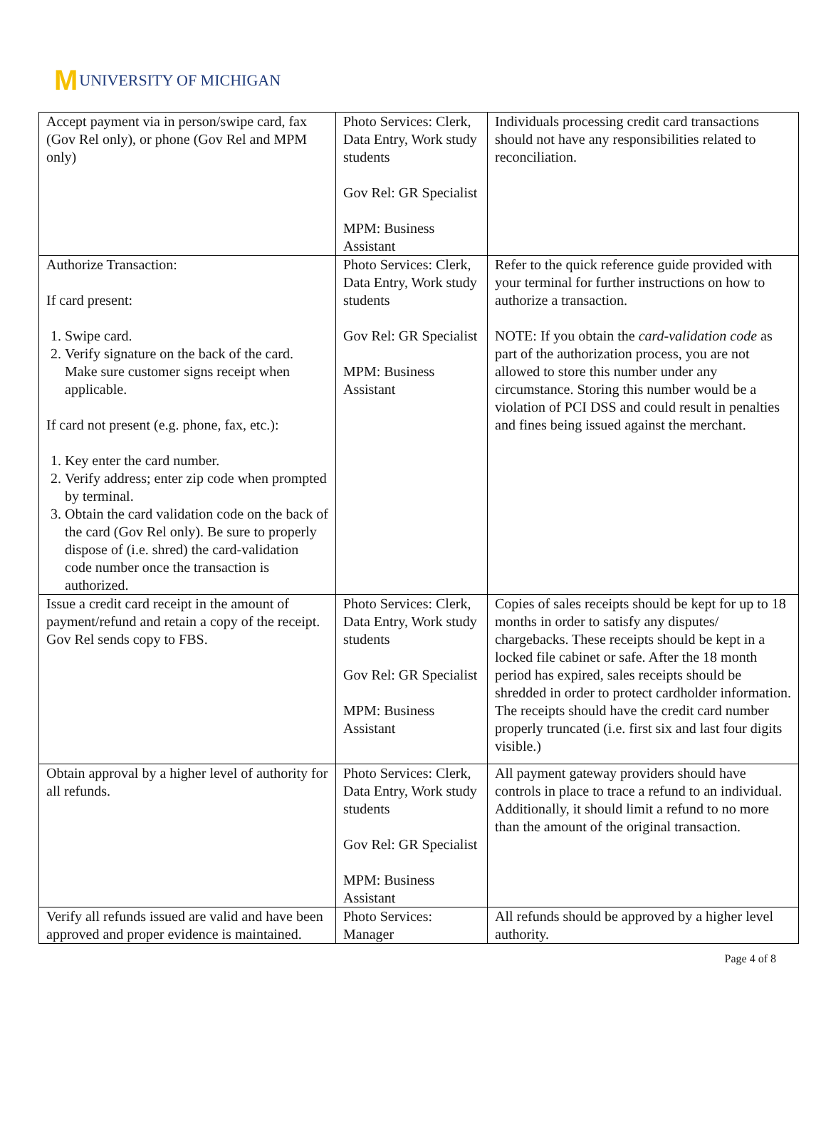M UNIVERSITY OF MICHIGAN
| Accept payment via in person/swipe card, fax (Gov Rel only), or phone (Gov Rel and MPM only) | Photo Services: Clerk, Data Entry, Work study students Gov Rel: GR Specialist MPM: Business Assistant | Individuals processing credit card transactions should not have any responsibilities related to reconciliation. |
| Authorize Transaction: If card present: 1. Swipe card. 2. Verify signature on the back of the card. Make sure customer signs receipt when applicable. If card not present (e.g. phone, fax, etc.): 1. Key enter the card number. 2. Verify address; enter zip code when prompted by terminal. 3. Obtain the card validation code on the back of the card (Gov Rel only). Be sure to properly dispose of (i.e. shred) the card-validation code number once the transaction is authorized. | Photo Services: Clerk, Data Entry, Work study students Gov Rel: GR Specialist MPM: Business Assistant | Refer to the quick reference guide provided with your terminal for further instructions on how to authorize a transaction. NOTE: If you obtain the card-validation code as part of the authorization process, you are not allowed to store this number under any circumstance. Storing this number would be a violation of PCI DSS and could result in penalties and fines being issued against the merchant. |
| Issue a credit card receipt in the amount of payment/refund and retain a copy of the receipt. Gov Rel sends copy to FBS. | Photo Services: Clerk, Data Entry, Work study students Gov Rel: GR Specialist MPM: Business Assistant | Copies of sales receipts should be kept for up to 18 months in order to satisfy any disputes/ chargebacks. These receipts should be kept in a locked file cabinet or safe. After the 18 month period has expired, sales receipts should be shredded in order to protect cardholder information. The receipts should have the credit card number properly truncated (i.e. first six and last four digits visible.) |
| Obtain approval by a higher level of authority for all refunds. | Photo Services: Clerk, Data Entry, Work study students Gov Rel: GR Specialist MPM: Business Assistant | All payment gateway providers should have controls in place to trace a refund to an individual. Additionally, it should limit a refund to no more than the amount of the original transaction. |
| Verify all refunds issued are valid and have been approved and proper evidence is maintained. | Photo Services: Manager | All refunds should be approved by a higher level authority. |
Page 4 of 8